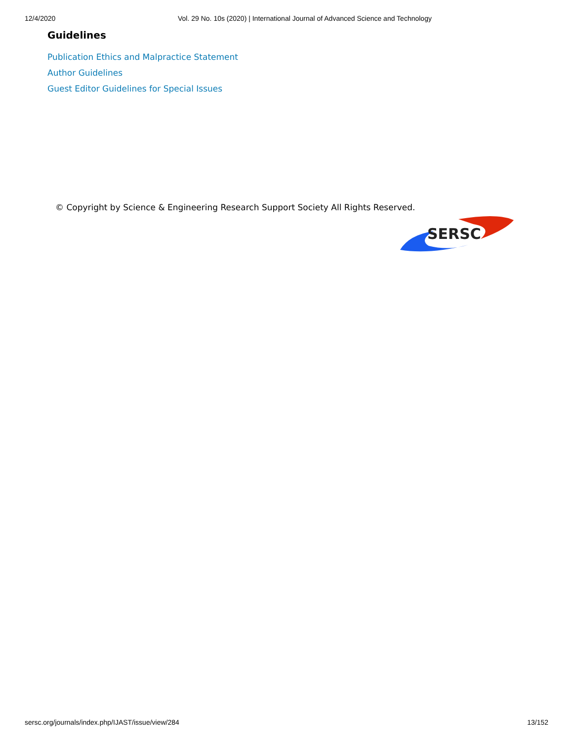12/4/2020 Vol. 29 No. 10s (2020) | International Journal of Advanced Science and Technology
Guidelines
Publication Ethics and Malpractice Statement
Author Guidelines
Guest Editor Guidelines for Special Issues
© Copyright by Science & Engineering Research Support Society All Rights Reserved.
SERSC
sersc.org/journals/index.php/IJAST/issue/view/284 13/152